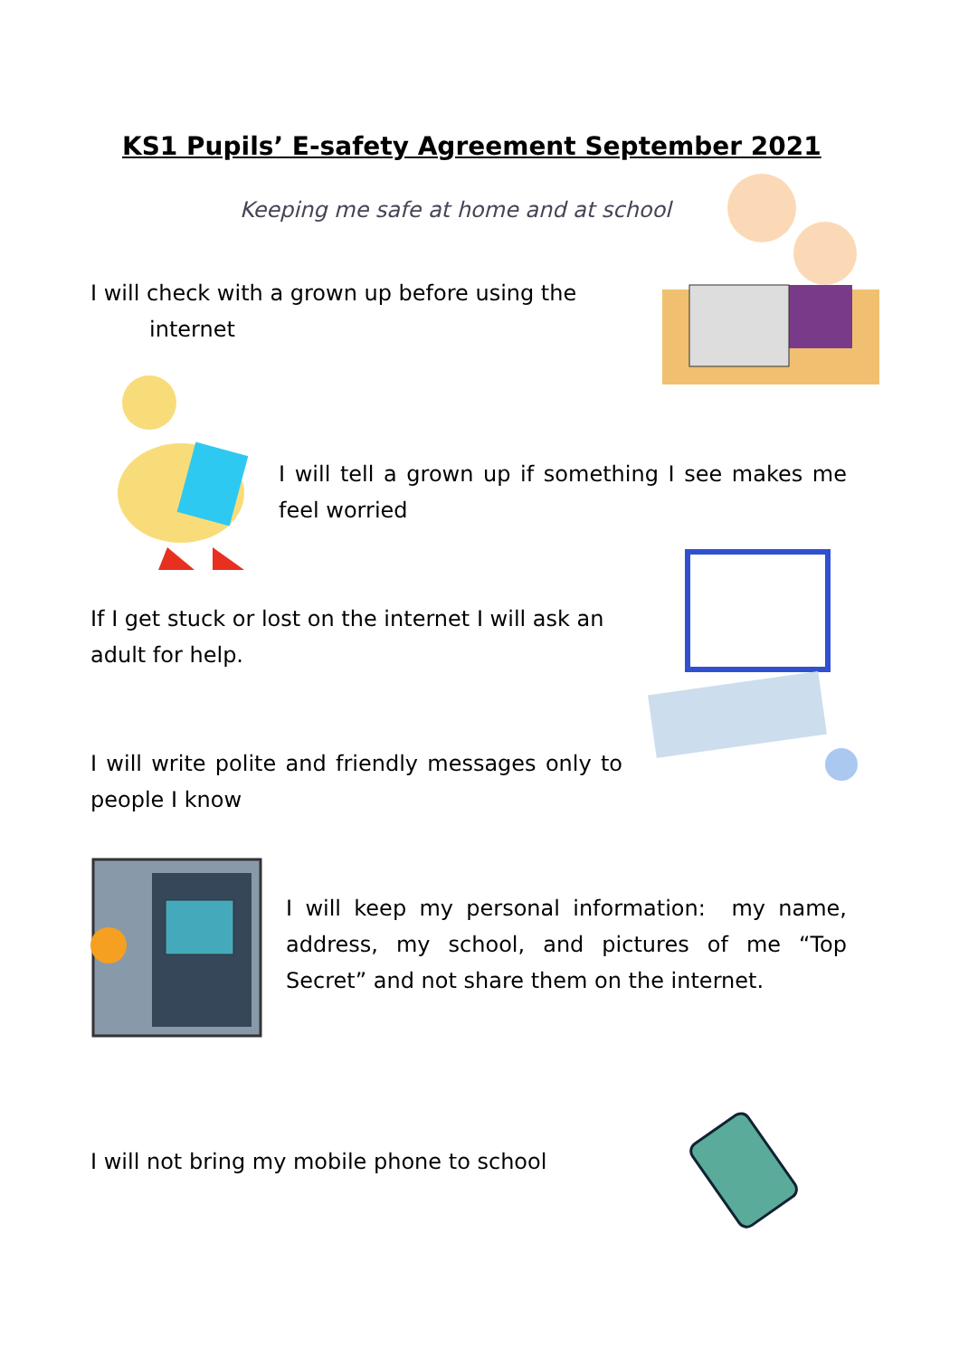KS1 Pupils’ E-safety Agreement September 2021
Keeping me safe at home and at school
I will check with a grown up before using the
internet
I will tell a grown up if something I see makes me feel worried
If I get stuck or lost on the internet I will ask an adult for help.
I will write polite and friendly messages only to people I know
I will keep my personal information: my name, address, my school, and pictures of me “Top Secret” and not share them on the internet.
I will not bring my mobile phone to school